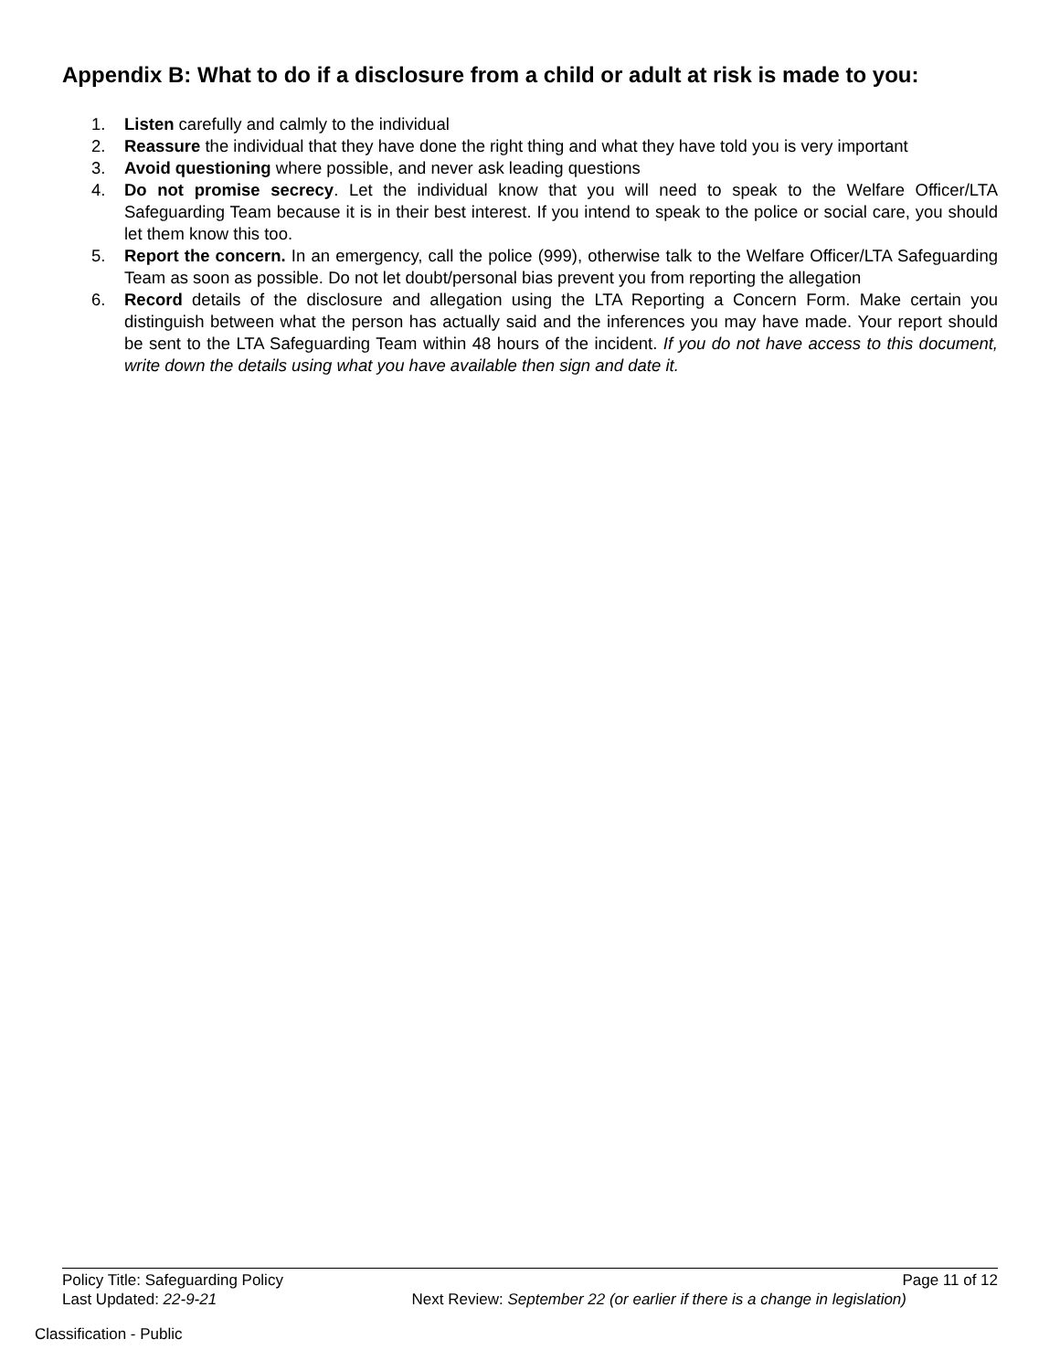Appendix B: What to do if a disclosure from a child or adult at risk is made to you:
1. Listen carefully and calmly to the individual
2. Reassure the individual that they have done the right thing and what they have told you is very important
3. Avoid questioning where possible, and never ask leading questions
4. Do not promise secrecy. Let the individual know that you will need to speak to the Welfare Officer/LTA Safeguarding Team because it is in their best interest. If you intend to speak to the police or social care, you should let them know this too.
5. Report the concern. In an emergency, call the police (999), otherwise talk to the Welfare Officer/LTA Safeguarding Team as soon as possible. Do not let doubt/personal bias prevent you from reporting the allegation
6. Record details of the disclosure and allegation using the LTA Reporting a Concern Form. Make certain you distinguish between what the person has actually said and the inferences you may have made. Your report should be sent to the LTA Safeguarding Team within 48 hours of the incident. If you do not have access to this document, write down the details using what you have available then sign and date it.
Policy Title: Safeguarding Policy Page 11 of 12
Last Updated: 22-9-21 Next Review: September 22 (or earlier if there is a change in legislation)
Classification - Public